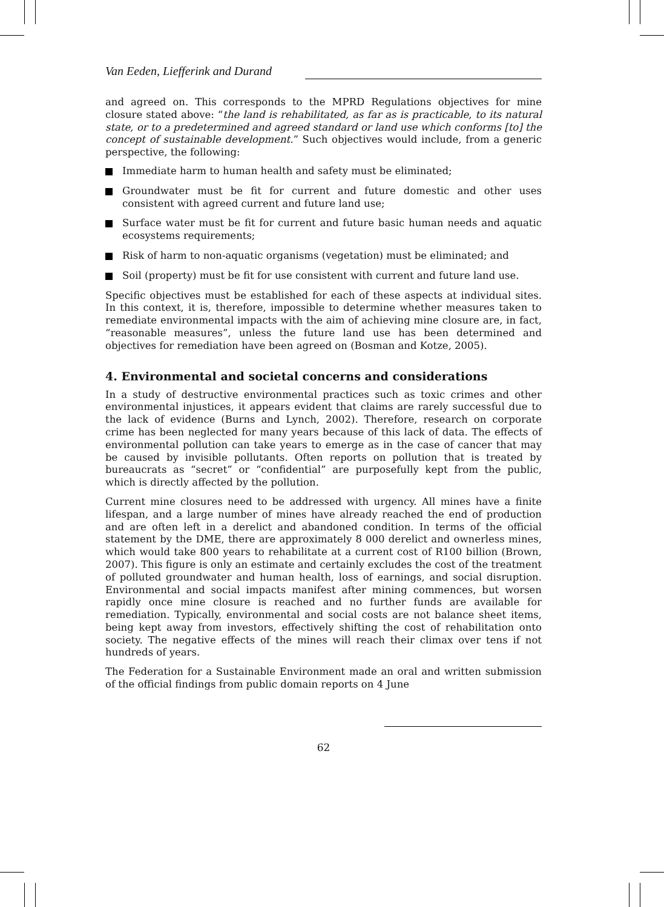Van Eeden, Liefferink and Durand
and agreed on. This corresponds to the MPRD Regulations objectives for mine closure stated above: “the land is rehabilitated, as far as is practicable, to its natural state, or to a predetermined and agreed standard or land use which conforms [to] the concept of sustainable development.” Such objectives would include, from a generic perspective, the following:
Immediate harm to human health and safety must be eliminated;
Groundwater must be fit for current and future domestic and other uses consistent with agreed current and future land use;
Surface water must be fit for current and future basic human needs and aquatic ecosystems requirements;
Risk of harm to non-aquatic organisms (vegetation) must be eliminated; and
Soil (property) must be fit for use consistent with current and future land use.
Specific objectives must be established for each of these aspects at individual sites. In this context, it is, therefore, impossible to determine whether measures taken to remediate environmental impacts with the aim of achieving mine closure are, in fact, “reasonable measures”, unless the future land use has been determined and objectives for remediation have been agreed on (Bosman and Kotze, 2005).
4. Environmental and societal concerns and considerations
In a study of destructive environmental practices such as toxic crimes and other environmental injustices, it appears evident that claims are rarely successful due to the lack of evidence (Burns and Lynch, 2002). Therefore, research on corporate crime has been neglected for many years because of this lack of data. The effects of environmental pollution can take years to emerge as in the case of cancer that may be caused by invisible pollutants. Often reports on pollution that is treated by bureaucrats as “secret” or “confidential” are purposefully kept from the public, which is directly affected by the pollution.
Current mine closures need to be addressed with urgency. All mines have a finite lifespan, and a large number of mines have already reached the end of production and are often left in a derelict and abandoned condition. In terms of the official statement by the DME, there are approximately 8 000 derelict and ownerless mines, which would take 800 years to rehabilitate at a current cost of R100 billion (Brown, 2007). This figure is only an estimate and certainly excludes the cost of the treatment of polluted groundwater and human health, loss of earnings, and social disruption. Environmental and social impacts manifest after mining commences, but worsen rapidly once mine closure is reached and no further funds are available for remediation. Typically, environmental and social costs are not balance sheet items, being kept away from investors, effectively shifting the cost of rehabilitation onto society. The negative effects of the mines will reach their climax over tens if not hundreds of years.
The Federation for a Sustainable Environment made an oral and written submission of the official findings from public domain reports on 4 June
62